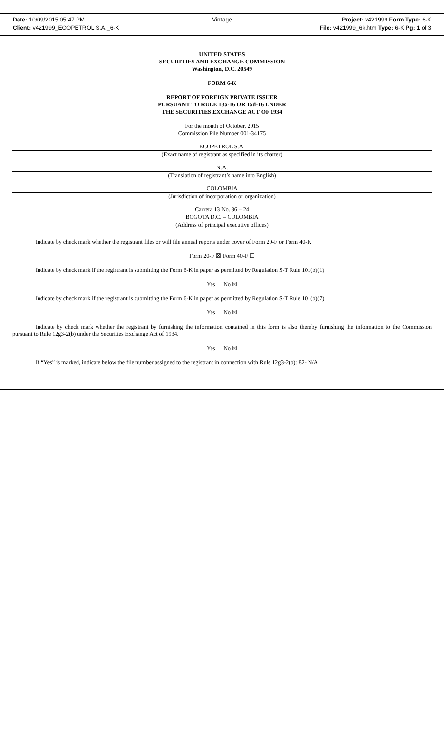Date: 10/09/2015 05:47 PM
Client: v421999_ECOPETROL S.A._6-K
Vintage
Project: v421999 Form Type: 6-K
File: v421999_6k.htm Type: 6-K Pg: 1 of 3
UNITED STATES
SECURITIES AND EXCHANGE COMMISSION
Washington, D.C. 20549
FORM 6-K
REPORT OF FOREIGN PRIVATE ISSUER
PURSUANT TO RULE 13a-16 OR 15d-16 UNDER
THE SECURITIES EXCHANGE ACT OF 1934
For the month of October, 2015
Commission File Number 001-34175
ECOPETROL S.A.
(Exact name of registrant as specified in its charter)
N.A.
(Translation of registrant’s name into English)
COLOMBIA
(Jurisdiction of incorporation or organization)
Carrera 13 No. 36 – 24
BOGOTA D.C. – COLOMBIA
(Address of principal executive offices)
Indicate by check mark whether the registrant files or will file annual reports under cover of Form 20-F or Form 40-F.
Form 20-F ☒ Form 40-F ☐
Indicate by check mark if the registrant is submitting the Form 6-K in paper as permitted by Regulation S-T Rule 101(b)(1)
Yes ☐ No ☒
Indicate by check mark if the registrant is submitting the Form 6-K in paper as permitted by Regulation S-T Rule 101(b)(7)
Yes ☐ No ☒
Indicate by check mark whether the registrant by furnishing the information contained in this form is also thereby furnishing the information to the Commission pursuant to Rule 12g3-2(b) under the Securities Exchange Act of 1934.
Yes ☐ No ☒
If “Yes” is marked, indicate below the file number assigned to the registrant in connection with Rule 12g3-2(b): 82- N/A